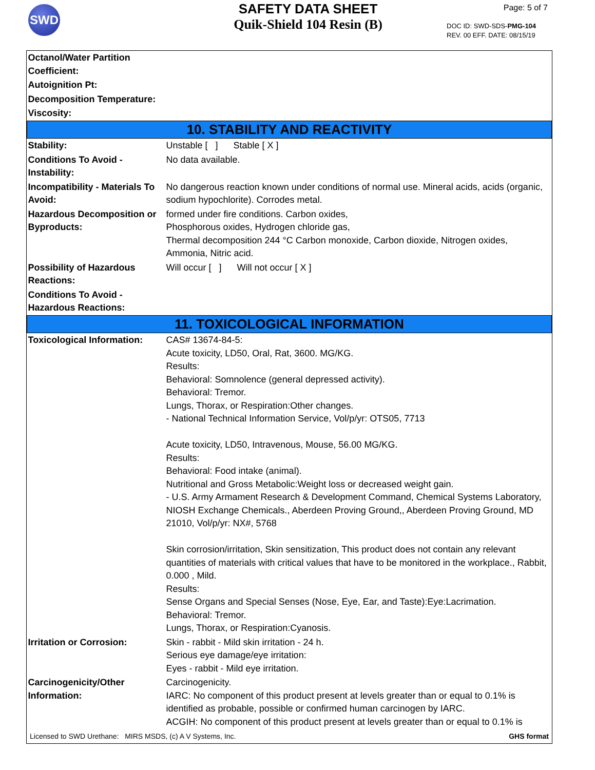SWD
SAFETY DATA SHEET
Quik-Shield 104 Resin (B)
Page: 5 of 7
DOC ID: SWD-SDS-PMG-104
REV. 00 EFF. DATE: 08/15/19
| Octanol/Water Partition Coefficient: | |
| Autoignition Pt: | |
| Decomposition Temperature: | |
| Viscosity: | |
| 10. STABILITY AND REACTIVITY | |
| Stability: | Unstable [ ] Stable [ X ] |
| Conditions To Avoid - Instability: | No data available. |
| Incompatibility - Materials To Avoid: | No dangerous reaction known under conditions of normal use. Mineral acids, acids (organic, sodium hypochlorite). Corrodes metal. |
| Hazardous Decomposition or Byproducts: | formed under fire conditions. Carbon oxides, Phosphorous oxides, Hydrogen chloride gas, Thermal decomposition 244 °C Carbon monoxide, Carbon dioxide, Nitrogen oxides, Ammonia, Nitric acid. |
| Possibility of Hazardous Reactions: | Will occur [ ] Will not occur [ X ] |
| Conditions To Avoid - Hazardous Reactions: | |
| 11. TOXICOLOGICAL INFORMATION | |
| Toxicological Information: | CAS# 13674-84-5: Acute toxicity, LD50, Oral, Rat, 3600. MG/KG. Results: Behavioral: Somnolence (general depressed activity). Behavioral: Tremor. Lungs, Thorax, or Respiration:Other changes. - National Technical Information Service, Vol/p/yr: OTS05, 7713 Acute toxicity, LD50, Intravenous, Mouse, 56.00 MG/KG. Results: Behavioral: Food intake (animal). Nutritional and Gross Metabolic:Weight loss or decreased weight gain. - U.S. Army Armament Research & Development Command, Chemical Systems Laboratory, NIOSH Exchange Chemicals., Aberdeen Proving Ground,, Aberdeen Proving Ground, MD 21010, Vol/p/yr: NX#, 5768 Skin corrosion/irritation, Skin sensitization, This product does not contain any relevant quantities of materials with critical values that have to be monitored in the workplace., Rabbit, 0.000 , Mild. Results: Sense Organs and Special Senses (Nose, Eye, Ear, and Taste):Eye:Lacrimation. Behavioral: Tremor. Lungs, Thorax, or Respiration:Cyanosis. |
| Irritation or Corrosion: | Skin - rabbit - Mild skin irritation - 24 h. Serious eye damage/eye irritation: Eyes - rabbit - Mild eye irritation. |
| Carcinogenicity/Other Information: | Carcinogenicity. IARC: No component of this product present at levels greater than or equal to 0.1% is identified as probable, possible or confirmed human carcinogen by IARC. ACGIH: No component of this product present at levels greater than or equal to 0.1% is |
Licensed to SWD Urethane: MIRS MSDS, (c) A V Systems, Inc. GHS format